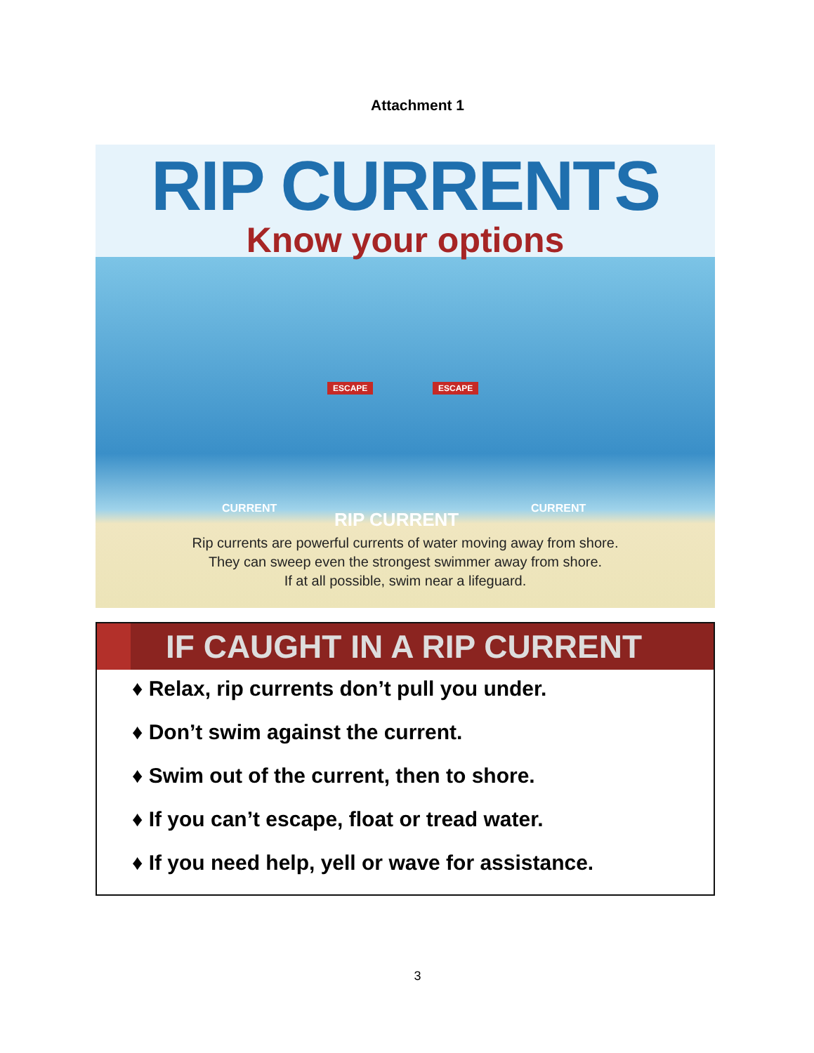Attachment 1
RIP CURRENTS
Know your options
ESCAPE ESCAPE
CURRENT
RIP CURRENT
CURRENT
Rip currents are powerful currents of water moving away from shore.
They can sweep even the strongest swimmer away from shore.
If at all possible, swim near a lifeguard.
IF CAUGHT IN A RIP CURRENT
♦ Relax, rip currents don’t pull you under.
♦ Don’t swim against the current.
♦ Swim out of the current, then to shore.
♦ If you can’t escape, float or tread water.
♦ If you need help, yell or wave for assistance.
3